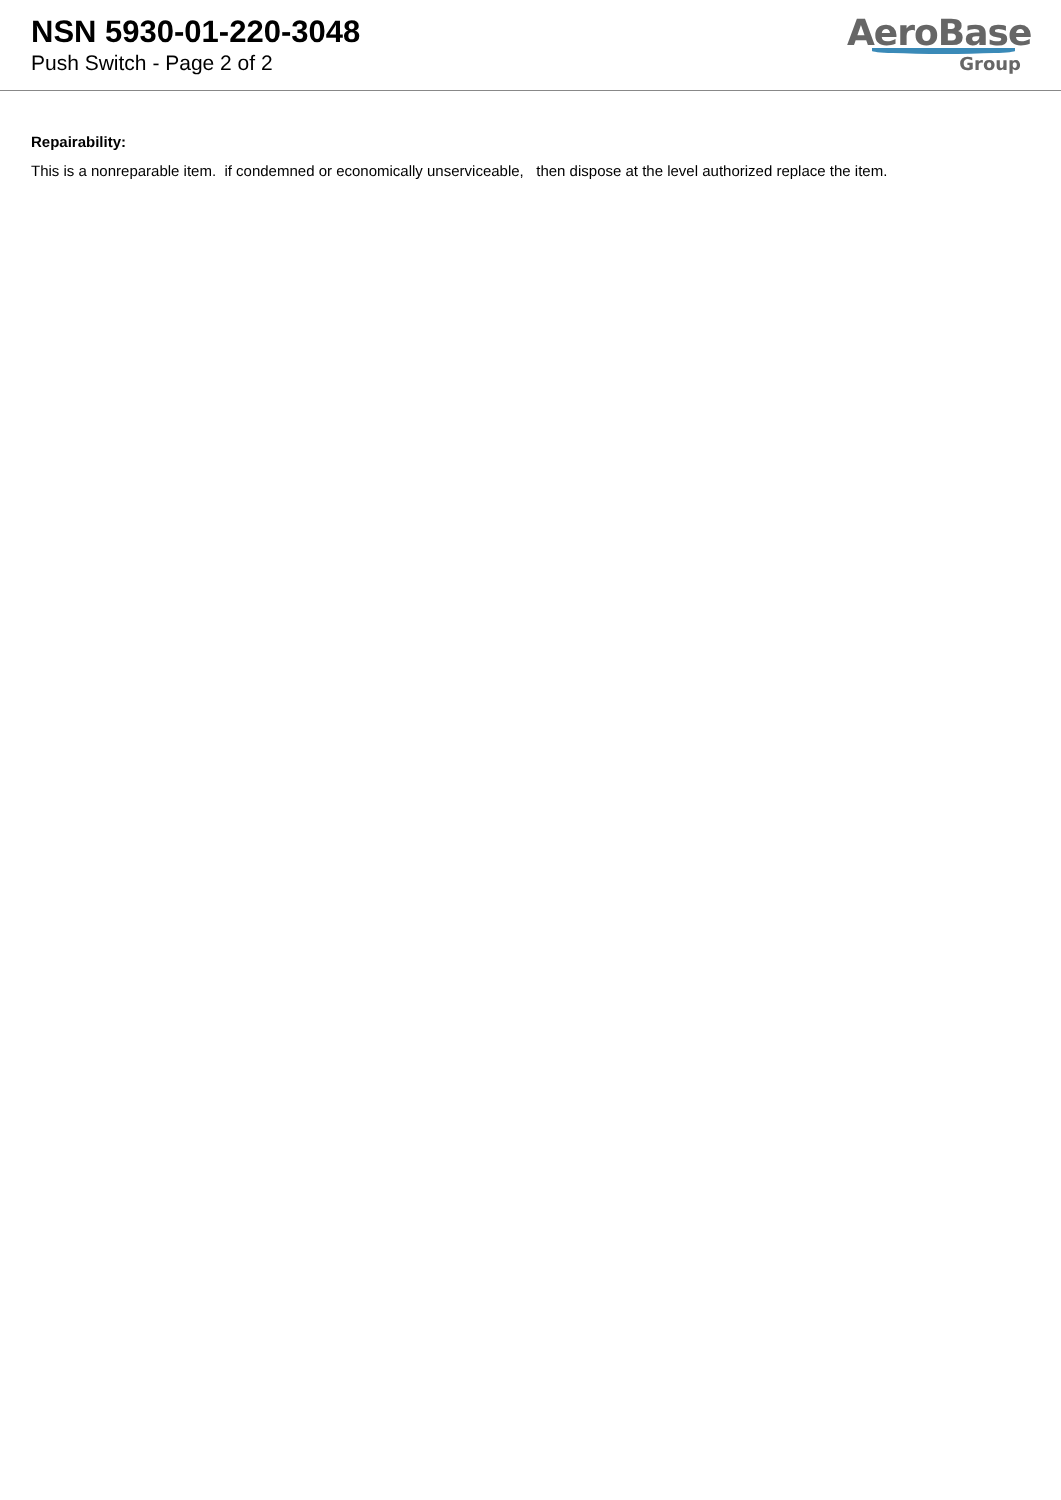NSN 5930-01-220-3048
Push Switch - Page 2 of 2
AeroBase
Group
Repairability:
This is a nonreparable item. if condemned or economically unserviceable, then dispose at the level authorized replace the item.